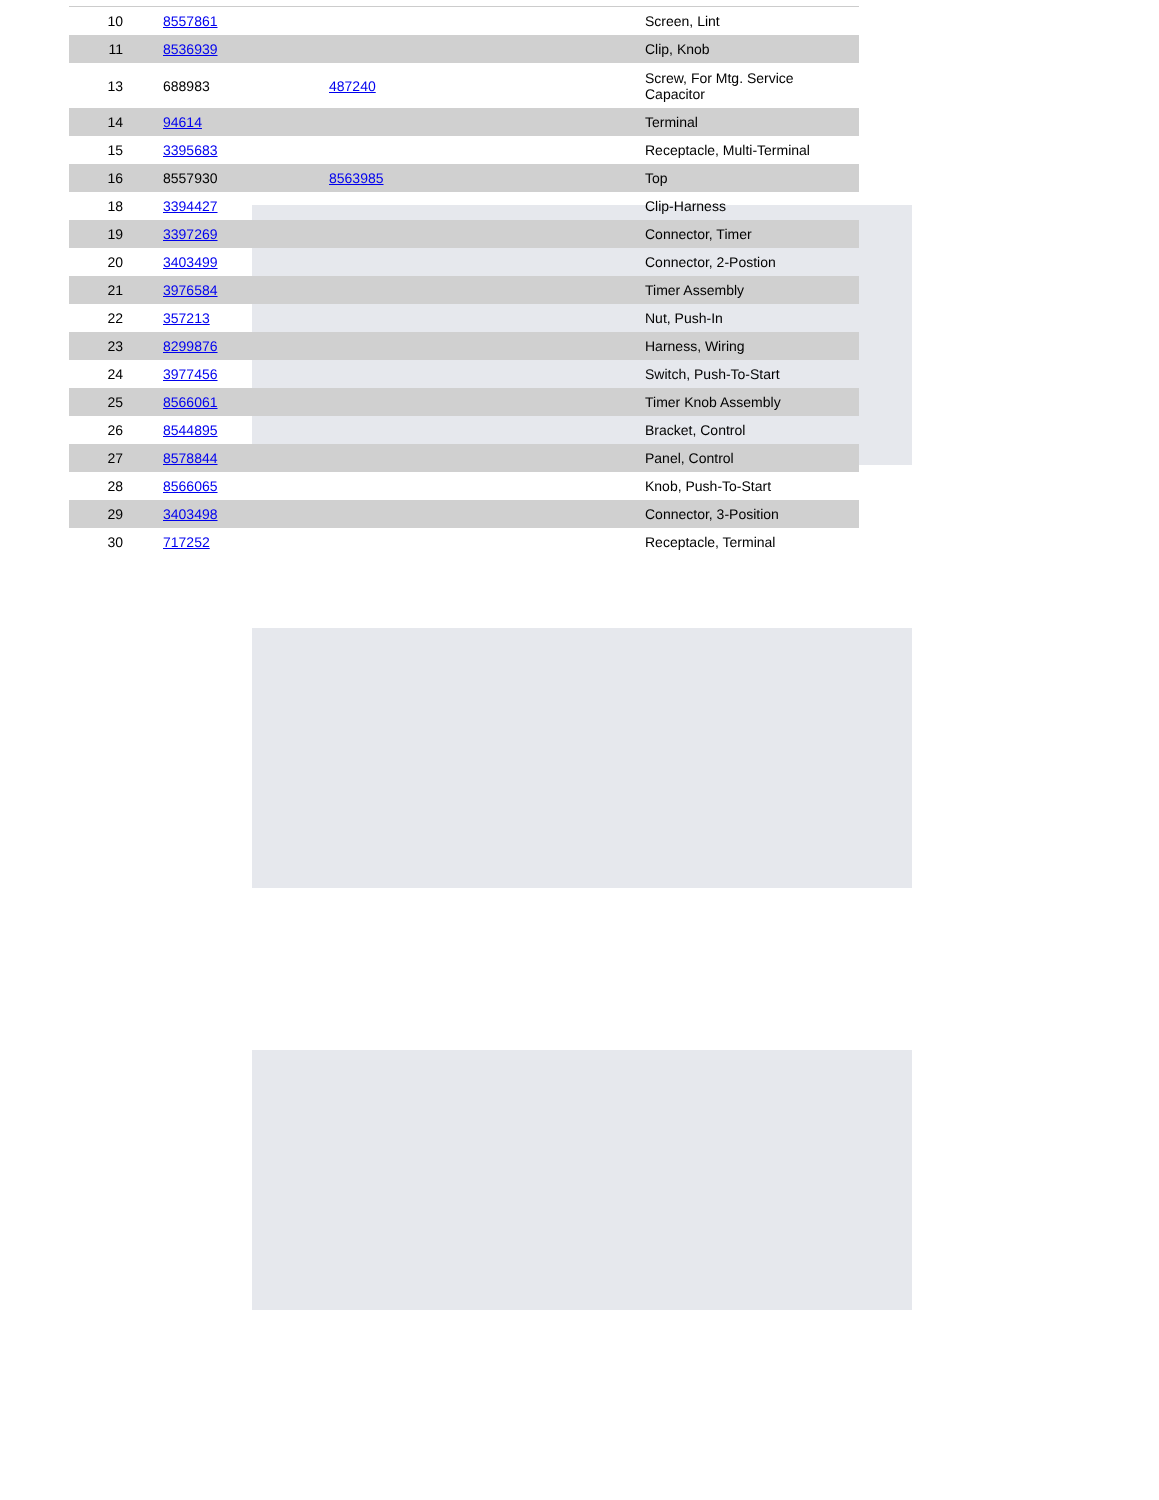| 10 | 8557861 | | Screen, Lint |
| 11 | 8536939 | | Clip, Knob |
| 13 | 688983 | 487240 | Screw, For Mtg. Service Capacitor |
| 14 | 94614 | | Terminal |
| 15 | 3395683 | | Receptacle, Multi-Terminal |
| 16 | 8557930 | 8563985 | Top |
| 18 | 3394427 | | Clip-Harness |
| 19 | 3397269 | | Connector, Timer |
| 20 | 3403499 | | Connector, 2-Postion |
| 21 | 3976584 | | Timer Assembly |
| 22 | 357213 | | Nut, Push-In |
| 23 | 8299876 | | Harness, Wiring |
| 24 | 3977456 | | Switch, Push-To-Start |
| 25 | 8566061 | | Timer Knob Assembly |
| 26 | 8544895 | | Bracket, Control |
| 27 | 8578844 | | Panel, Control |
| 28 | 8566065 | | Knob, Push-To-Start |
| 29 | 3403498 | | Connector, 3-Position |
| 30 | 717252 | | Receptacle, Terminal |